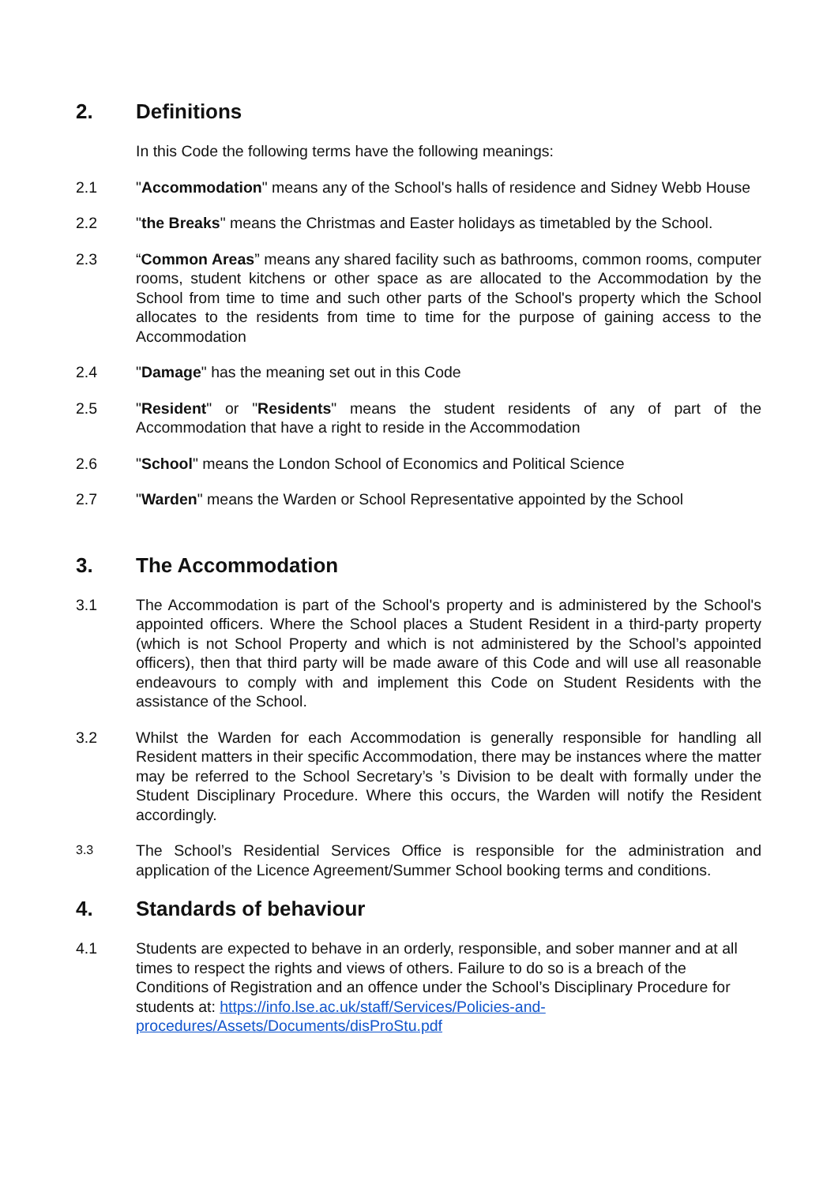2. Definitions
In this Code the following terms have the following meanings:
2.1 "Accommodation" means any of the School's halls of residence and Sidney Webb House
2.2 "the Breaks" means the Christmas and Easter holidays as timetabled by the School.
2.3 “Common Areas” means any shared facility such as bathrooms, common rooms, computer rooms, student kitchens or other space as are allocated to the Accommodation by the School from time to time and such other parts of the School's property which the School allocates to the residents from time to time for the purpose of gaining access to the Accommodation
2.4 "Damage" has the meaning set out in this Code
2.5 "Resident" or "Residents" means the student residents of any of part of the Accommodation that have a right to reside in the Accommodation
2.6 "School" means the London School of Economics and Political Science
2.7 "Warden" means the Warden or School Representative appointed by the School
3. The Accommodation
3.1 The Accommodation is part of the School's property and is administered by the School's appointed officers. Where the School places a Student Resident in a third-party property (which is not School Property and which is not administered by the School’s appointed officers), then that third party will be made aware of this Code and will use all reasonable endeavours to comply with and implement this Code on Student Residents with the assistance of the School.
3.2 Whilst the Warden for each Accommodation is generally responsible for handling all Resident matters in their specific Accommodation, there may be instances where the matter may be referred to the School Secretary’s ’s Division to be dealt with formally under the Student Disciplinary Procedure. Where this occurs, the Warden will notify the Resident accordingly.
3.3 The School’s Residential Services Office is responsible for the administration and application of the Licence Agreement/Summer School booking terms and conditions.
4. Standards of behaviour
4.1 Students are expected to behave in an orderly, responsible, and sober manner and at all times to respect the rights and views of others. Failure to do so is a breach of the Conditions of Registration and an offence under the School’s Disciplinary Procedure for students at: https://info.lse.ac.uk/staff/Services/Policies-and-procedures/Assets/Documents/disProStu.pdf